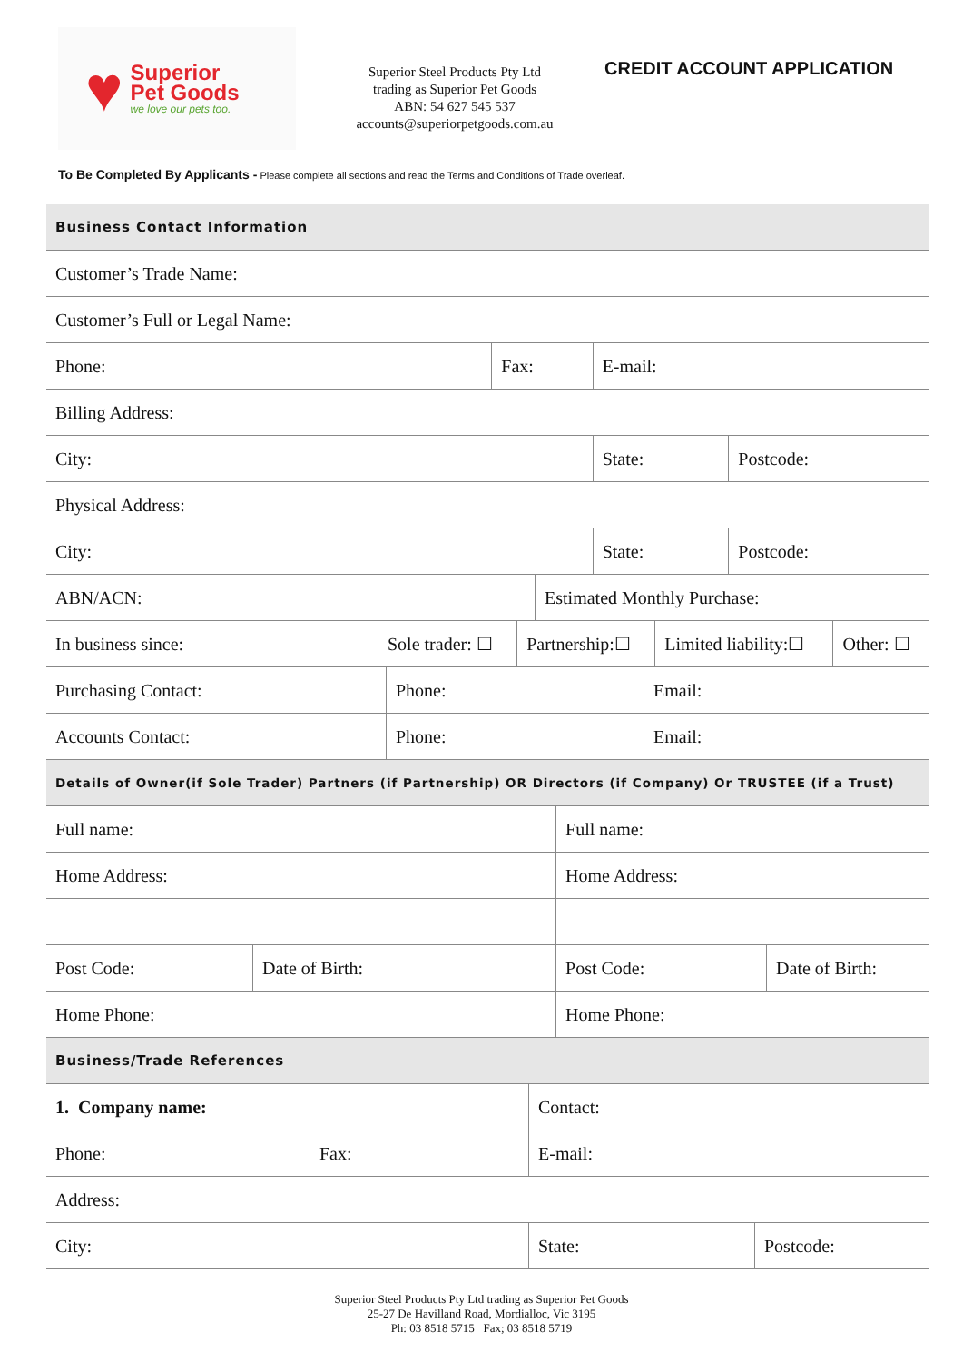♥
Superior
Pet Goods
we love our pets too.
Superior Steel Products Pty Ltd
trading as Superior Pet Goods
ABN: 54 627 545 537
accounts@superiorpetgoods.com.au
CREDIT ACCOUNT APPLICATION
To Be Completed By Applicants - Please complete all sections and read the Terms and Conditions of Trade overleaf.
| Business Contact Information | | | | |
| Customer’s Trade Name: | | | | |
| Customer’s Full or Legal Name: | | | | |
| Phone: | Fax: | | E-mail: | |
| Billing Address: | | | | |
| City: | | | State: | Postcode: |
| Physical Address: | | | | |
| City: | | | State: | Postcode: |
| ABN/ACN: | | Estimated Monthly Purchase: | | |
| In business since: | Sole trader: ☐ | Partnership:☐ | Limited liability:☐ | Other: ☐ |
| Purchasing Contact: | Phone: | Email: |
| Accounts Contact: | Phone: | Email: |
| Details of Owner(if Sole Trader) Partners (if Partnership) OR Directors (if Company) Or TRUSTEE (if a Trust) | | |
| Full name: | | Full name: | |
| Home Address: | | Home Address: | |
| Post Code: | Date of Birth: | Post Code: | Date of Birth: |
| Home Phone: | | Home Phone: | |
| Business/Trade References | | | |
| 1. Company name: | | Contact: | |
| Phone: | Fax: | E-mail: | |
| Address: | | | |
| City: | | State: | Postcode: |
Superior Steel Products Pty Ltd trading as Superior Pet Goods
25-27 De Havilland Road, Mordialloc, Vic 3195
Ph: 03 8518 5715 Fax; 03 8518 5719